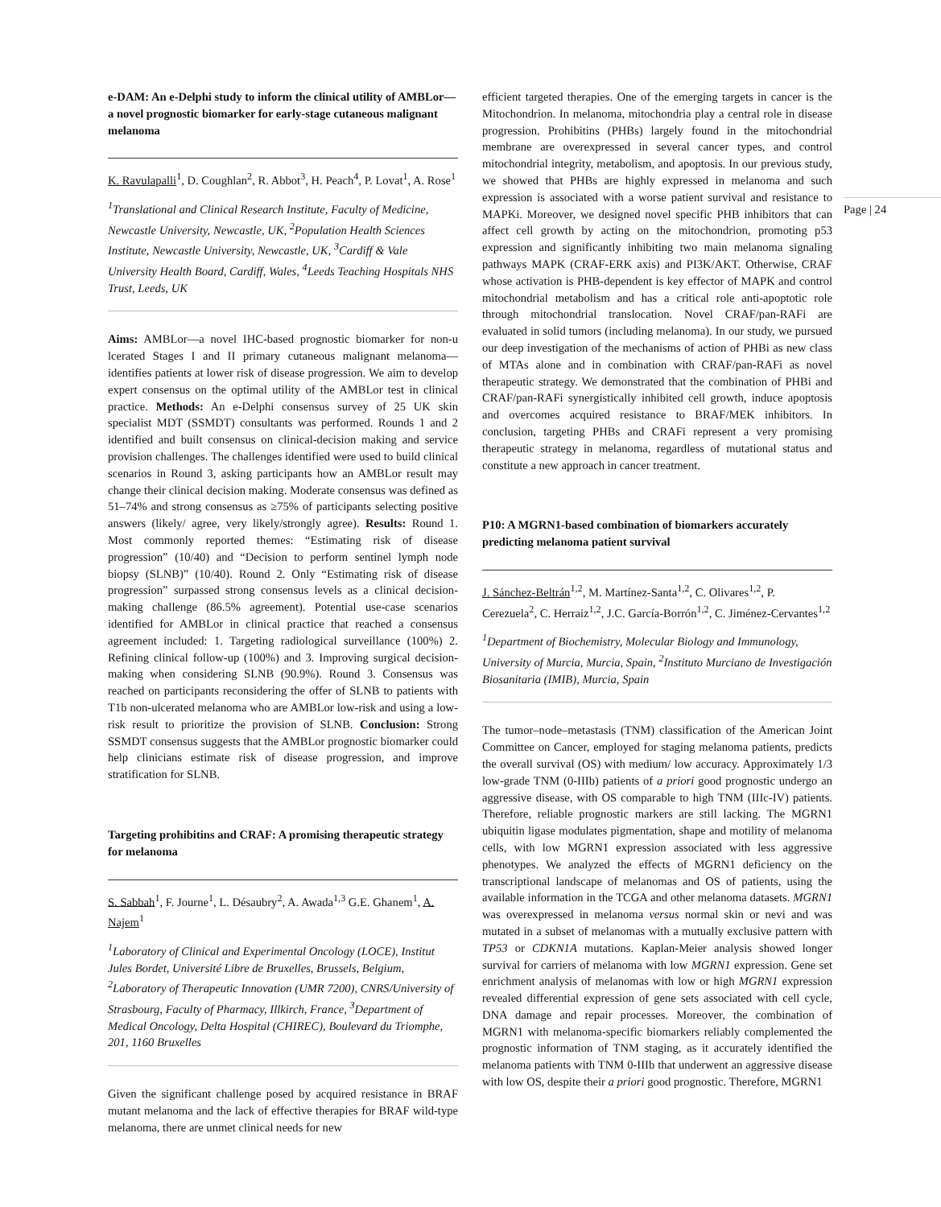Page | 24
e-DAM: An e-Delphi study to inform the clinical utility of AMBLor—a novel prognostic biomarker for early-stage cutaneous malignant melanoma
K. Ravulapalli<sup>1</sup>, D. Coughlan<sup>2</sup>, R. Abbot<sup>3</sup>, H. Peach<sup>4</sup>, P. Lovat<sup>1</sup>, A. Rose<sup>1</sup>
<sup>1</sup> Translational and Clinical Research Institute, Faculty of Medicine, Newcastle University, Newcastle, UK, <sup>2</sup>Population Health Sciences Institute, Newcastle University, Newcastle, UK, <sup>3</sup>Cardiff & Vale University Health Board, Cardiff, Wales, <sup>4</sup>Leeds Teaching Hospitals NHS Trust, Leeds, UK
Aims: AMBLor—a novel IHC-based prognostic biomarker for non-u lcerated Stages I and II primary cutaneous malignant melanoma—identifies patients at lower risk of disease progression. We aim to develop expert consensus on the optimal utility of the AMBLor test in clinical practice. Methods: An e-Delphi consensus survey of 25 UK skin specialist MDT (SSMDT) consultants was performed. Rounds 1 and 2 identified and built consensus on clinical-decision making and service provision challenges. The challenges identified were used to build clinical scenarios in Round 3, asking participants how an AMBLor result may change their clinical decision making. Moderate consensus was defined as 51–74% and strong consensus as ≥75% of participants selecting positive answers (likely/ agree, very likely/strongly agree). Results: Round 1. Most commonly reported themes: “Estimating risk of disease progression” (10/40) and “Decision to perform sentinel lymph node biopsy (SLNB)” (10/40). Round 2. Only “Estimating risk of disease progression” surpassed strong consensus levels as a clinical decision-making challenge (86.5% agreement). Potential use-case scenarios identified for AMBLor in clinical practice that reached a consensus agreement included: 1. Targeting radiological surveillance (100%) 2. Refining clinical follow-up (100%) and 3. Improving surgical decision-making when considering SLNB (90.9%). Round 3. Consensus was reached on participants reconsidering the offer of SLNB to patients with T1b non-ulcerated melanoma who are AMBLor low-risk and using a low-risk result to prioritize the provision of SLNB. Conclusion: Strong SSMDT consensus suggests that the AMBLor prognostic biomarker could help clinicians estimate risk of disease progression, and improve stratification for SLNB.
Targeting prohibitins and CRAF: A promising therapeutic strategy for melanoma
S. Sabbah<sup>1</sup>, F. Journe<sup>1</sup>, L. Désaubry<sup>2</sup>, A. Awada<sup>1,3</sup> G.E. Ghanem<sup>1</sup>, A. Najem<sup>1</sup>
<sup>1</sup> Laboratory of Clinical and Experimental Oncology (LOCE), Institut Jules Bordet, Université Libre de Bruxelles, Brussels, Belgium, <sup>2</sup>Laboratory of Therapeutic Innovation (UMR 7200), CNRS/University of Strasbourg, Faculty of Pharmacy, Illkirch, France, <sup>3</sup>Department of Medical Oncology, Delta Hospital (CHIREC), Boulevard du Triomphe, 201, 1160 Bruxelles
Given the significant challenge posed by acquired resistance in BRAF mutant melanoma and the lack of effective therapies for BRAF wild-type melanoma, there are unmet clinical needs for new
efficient targeted therapies. One of the emerging targets in cancer is the Mitochondrion. In melanoma, mitochondria play a central role in disease progression. Prohibitins (PHBs) largely found in the mitochondrial membrane are overexpressed in several cancer types, and control mitochondrial integrity, metabolism, and apoptosis. In our previous study, we showed that PHBs are highly expressed in melanoma and such expression is associated with a worse patient survival and resistance to MAPKi. Moreover, we designed novel specific PHB inhibitors that can affect cell growth by acting on the mitochondrion, promoting p53 expression and significantly inhibiting two main melanoma signaling pathways MAPK (CRAF-ERK axis) and PI3K/AKT. Otherwise, CRAF whose activation is PHB-dependent is key effector of MAPK and control mitochondrial metabolism and has a critical role anti-apoptotic role through mitochondrial translocation. Novel CRAF/pan-RAFi are evaluated in solid tumors (including melanoma). In our study, we pursued our deep investigation of the mechanisms of action of PHBi as new class of MTAs alone and in combination with CRAF/pan-RAFi as novel therapeutic strategy. We demonstrated that the combination of PHBi and CRAF/pan-RAFi synergistically inhibited cell growth, induce apoptosis and overcomes acquired resistance to BRAF/MEK inhibitors. In conclusion, targeting PHBs and CRAFi represent a very promising therapeutic strategy in melanoma, regardless of mutational status and constitute a new approach in cancer treatment.
P10: A MGRN1-based combination of biomarkers accurately predicting melanoma patient survival
J. Sánchez-Beltrán<sup>1,2</sup>, M. Martínez-Santa<sup>1,2</sup>, C. Olivares<sup>1,2</sup>, P. Cerezuela<sup>2</sup>, C. Herraiz<sup>1,2</sup>, J.C. García-Borrón<sup>1,2</sup>, C. Jiménez-Cervantes<sup>1,2</sup>
<sup>1</sup> Department of Biochemistry, Molecular Biology and Immunology, University of Murcia, Murcia, Spain, <sup>2</sup>Instituto Murciano de Investigación Biosanitaria (IMIB), Murcia, Spain
The tumor–node–metastasis (TNM) classification of the American Joint Committee on Cancer, employed for staging melanoma patients, predicts the overall survival (OS) with medium/ low accuracy. Approximately 1/3 low-grade TNM (0-IIIb) patients of a priori good prognostic undergo an aggressive disease, with OS comparable to high TNM (IIIc-IV) patients. Therefore, reliable prognostic markers are still lacking. The MGRN1 ubiquitin ligase modulates pigmentation, shape and motility of melanoma cells, with low MGRN1 expression associated with less aggressive phenotypes. We analyzed the effects of MGRN1 deficiency on the transcriptional landscape of melanomas and OS of patients, using the available information in the TCGA and other melanoma datasets. MGRN1 was overexpressed in melanoma versus normal skin or nevi and was mutated in a subset of melanomas with a mutually exclusive pattern with TP53 or CDKN1A mutations. Kaplan-Meier analysis showed longer survival for carriers of melanoma with low MGRN1 expression. Gene set enrichment analysis of melanomas with low or high MGRN1 expression revealed differential expression of gene sets associated with cell cycle, DNA damage and repair processes. Moreover, the combination of MGRN1 with melanoma-specific biomarkers reliably complemented the prognostic information of TNM staging, as it accurately identified the melanoma patients with TNM 0-IIIb that underwent an aggressive disease with low OS, despite their a priori good prognostic. Therefore, MGRN1